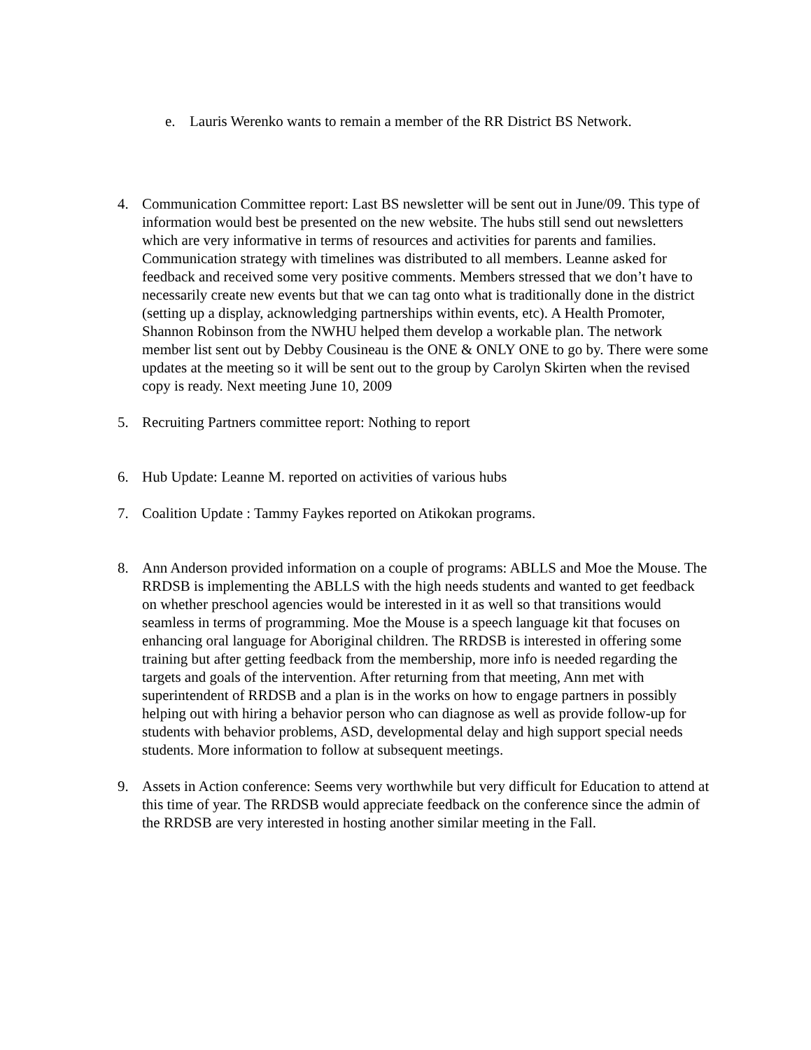e. Lauris Werenko wants to remain a member of the RR District BS Network.
4. Communication Committee report: Last BS newsletter will be sent out in June/09. This type of information would best be presented on the new website. The hubs still send out newsletters which are very informative in terms of resources and activities for parents and families. Communication strategy with timelines was distributed to all members. Leanne asked for feedback and received some very positive comments. Members stressed that we don’t have to necessarily create new events but that we can tag onto what is traditionally done in the district (setting up a display, acknowledging partnerships within events, etc). A Health Promoter, Shannon Robinson from the NWHU helped them develop a workable plan. The network member list sent out by Debby Cousineau is the ONE & ONLY ONE to go by. There were some updates at the meeting so it will be sent out to the group by Carolyn Skirten when the revised copy is ready. Next meeting June 10, 2009
5. Recruiting Partners committee report: Nothing to report
6. Hub Update: Leanne M. reported on activities of various hubs
7. Coalition Update : Tammy Faykes reported on Atikokan programs.
8. Ann Anderson provided information on a couple of programs: ABLLS and Moe the Mouse. The RRDSB is implementing the ABLLS with the high needs students and wanted to get feedback on whether preschool agencies would be interested in it as well so that transitions would seamless in terms of programming. Moe the Mouse is a speech language kit that focuses on enhancing oral language for Aboriginal children. The RRDSB is interested in offering some training but after getting feedback from the membership, more info is needed regarding the targets and goals of the intervention. After returning from that meeting, Ann met with superintendent of RRDSB and a plan is in the works on how to engage partners in possibly helping out with hiring a behavior person who can diagnose as well as provide follow-up for students with behavior problems, ASD, developmental delay and high support special needs students. More information to follow at subsequent meetings.
9. Assets in Action conference: Seems very worthwhile but very difficult for Education to attend at this time of year. The RRDSB would appreciate feedback on the conference since the admin of the RRDSB are very interested in hosting another similar meeting in the Fall.